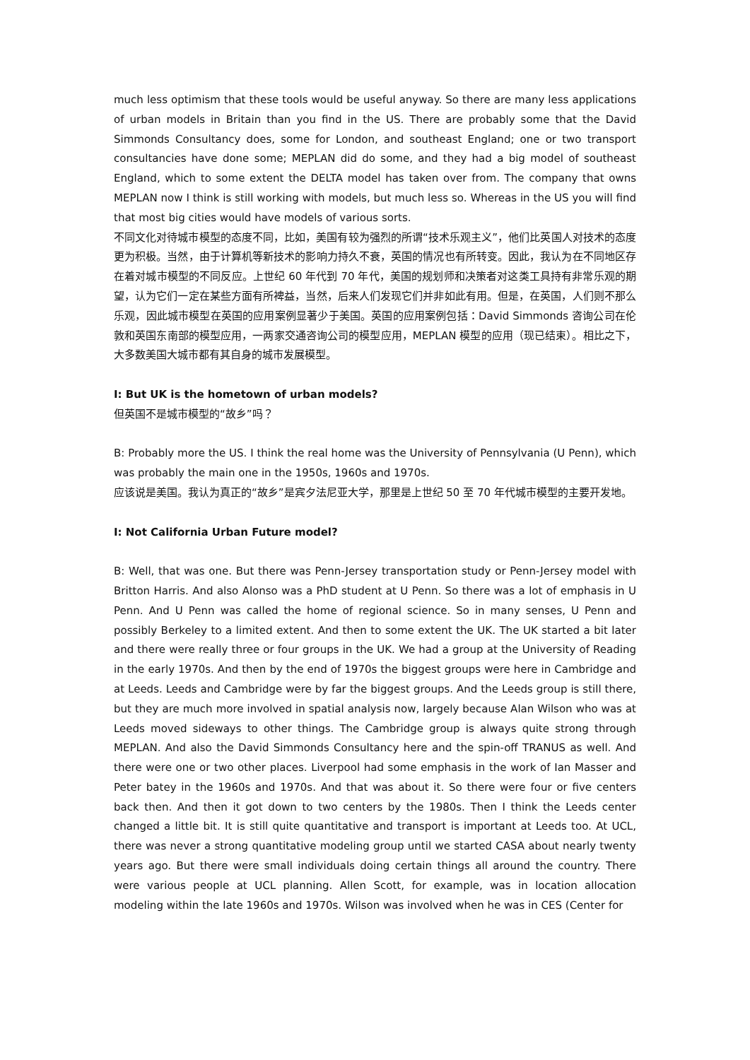much less optimism that these tools would be useful anyway. So there are many less applications of urban models in Britain than you find in the US. There are probably some that the David Simmonds Consultancy does, some for London, and southeast England; one or two transport consultancies have done some; MEPLAN did do some, and they had a big model of southeast England, which to some extent the DELTA model has taken over from. The company that owns MEPLAN now I think is still working with models, but much less so. Whereas in the US you will find that most big cities would have models of various sorts.
不同文化对待城市模型的态度不同，比如，美国有较为强烈的所谓“技术乐观主义”，他们比英国人对技术的态度更为积极。当然，由于计算机等新技术的影响力持久不衰，英国的情况也有所转变。因此，我认为在不同地区存在着对城市模型的不同反应。上世纪 60 年代到 70 年代，美国的规划师和决策者对这类工具持有非常乐观的期望，认为它们一定在某些方面有所裨益，当然，后来人们发现它们并非如此有用。但是，在英国，人们则不那么乐观，因此城市模型在英国的应用案例显著少于美国。英国的应用案例包括：David Simmonds 咨询公司在伦敦和英国东南部的模型应用，一两家交通咨询公司的模型应用，MEPLAN 模型的应用（现已结束）。相比之下，大多数美国大城市都有其自身的城市发展模型。
I: But UK is the hometown of urban models?
但英国不是城市模型的“故乡”吗？
B: Probably more the US. I think the real home was the University of Pennsylvania (U Penn), which was probably the main one in the 1950s, 1960s and 1970s.
应该说是美国。我认为真正的“故乡”是宾夕法尼亚大学，那里是上世纪 50 至 70 年代城市模型的主要开发地。
I: Not California Urban Future model?
B: Well, that was one. But there was Penn-Jersey transportation study or Penn-Jersey model with Britton Harris. And also Alonso was a PhD student at U Penn. So there was a lot of emphasis in U Penn. And U Penn was called the home of regional science. So in many senses, U Penn and possibly Berkeley to a limited extent. And then to some extent the UK. The UK started a bit later and there were really three or four groups in the UK. We had a group at the University of Reading in the early 1970s. And then by the end of 1970s the biggest groups were here in Cambridge and at Leeds. Leeds and Cambridge were by far the biggest groups. And the Leeds group is still there, but they are much more involved in spatial analysis now, largely because Alan Wilson who was at Leeds moved sideways to other things. The Cambridge group is always quite strong through MEPLAN. And also the David Simmonds Consultancy here and the spin-off TRANUS as well. And there were one or two other places. Liverpool had some emphasis in the work of Ian Masser and Peter batey in the 1960s and 1970s. And that was about it. So there were four or five centers back then. And then it got down to two centers by the 1980s. Then I think the Leeds center changed a little bit. It is still quite quantitative and transport is important at Leeds too. At UCL, there was never a strong quantitative modeling group until we started CASA about nearly twenty years ago. But there were small individuals doing certain things all around the country. There were various people at UCL planning. Allen Scott, for example, was in location allocation modeling within the late 1960s and 1970s. Wilson was involved when he was in CES (Center for